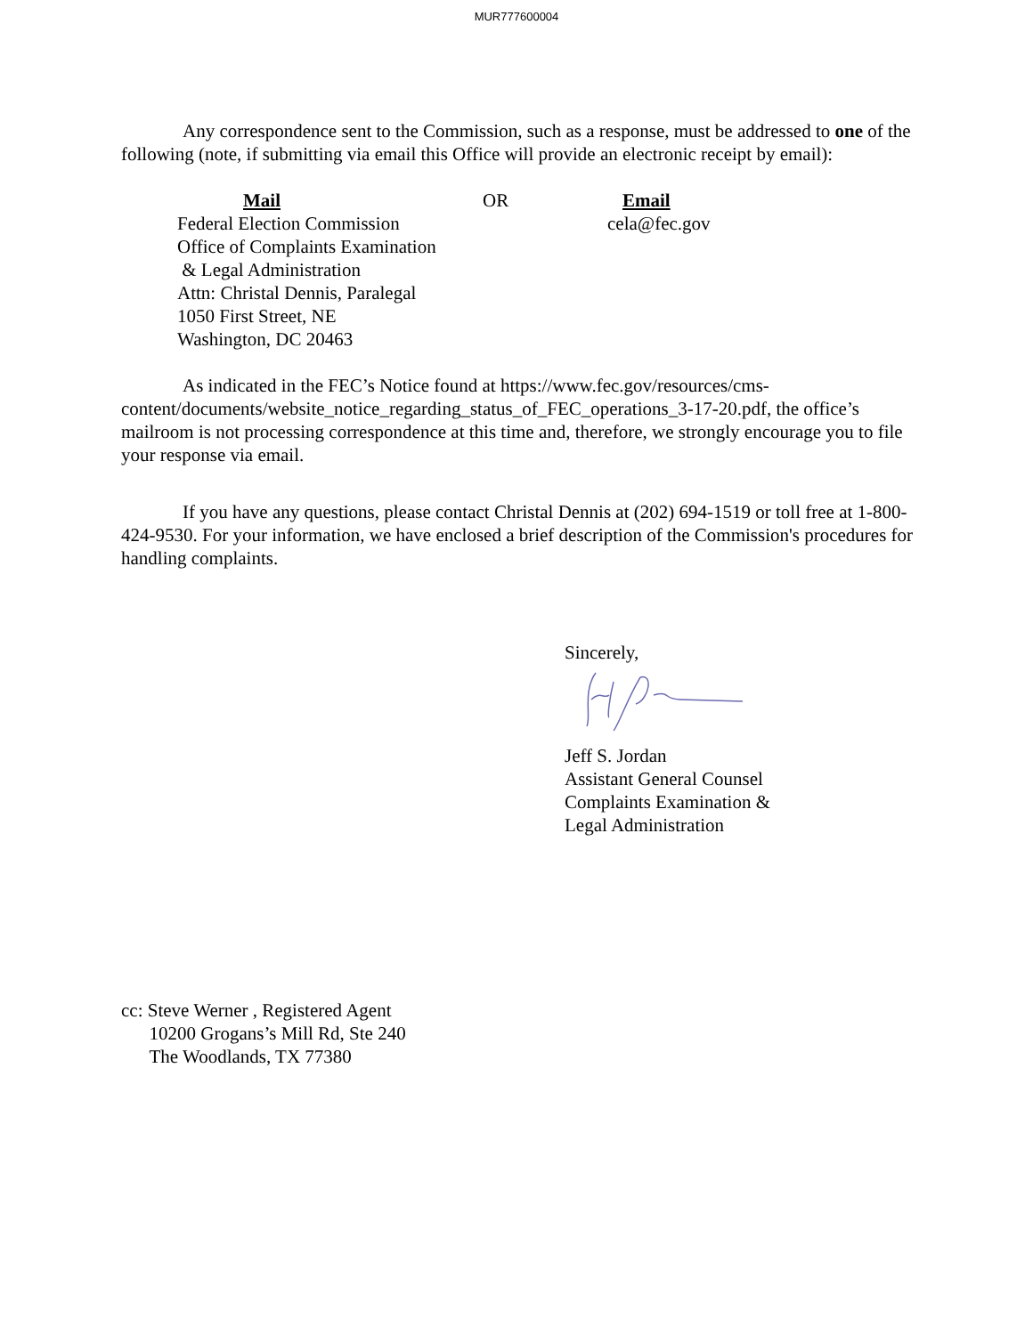MUR777600004
Any correspondence sent to the Commission, such as a response, must be addressed to one of the following (note, if submitting via email this Office will provide an electronic receipt by email):
Mail
Federal Election Commission
Office of Complaints Examination
& Legal Administration
Attn: Christal Dennis, Paralegal
1050 First Street, NE
Washington, DC 20463
OR Email
cela@fec.gov
As indicated in the FEC’s Notice found at https://www.fec.gov/resources/cms-content/documents/website_notice_regarding_status_of_FEC_operations_3-17-20.pdf, the office’s mailroom is not processing correspondence at this time and, therefore, we strongly encourage you to file your response via email.
If you have any questions, please contact Christal Dennis at (202) 694-1519 or toll free at 1-800-424-9530. For your information, we have enclosed a brief description of the Commission's procedures for handling complaints.
Sincerely, Jeff S. Jordan
Assistant General Counsel
Complaints Examination &
Legal Administration
cc: Steve Werner , Registered Agent
10200 Grogans’s Mill Rd, Ste 240
The Woodlands, TX 77380